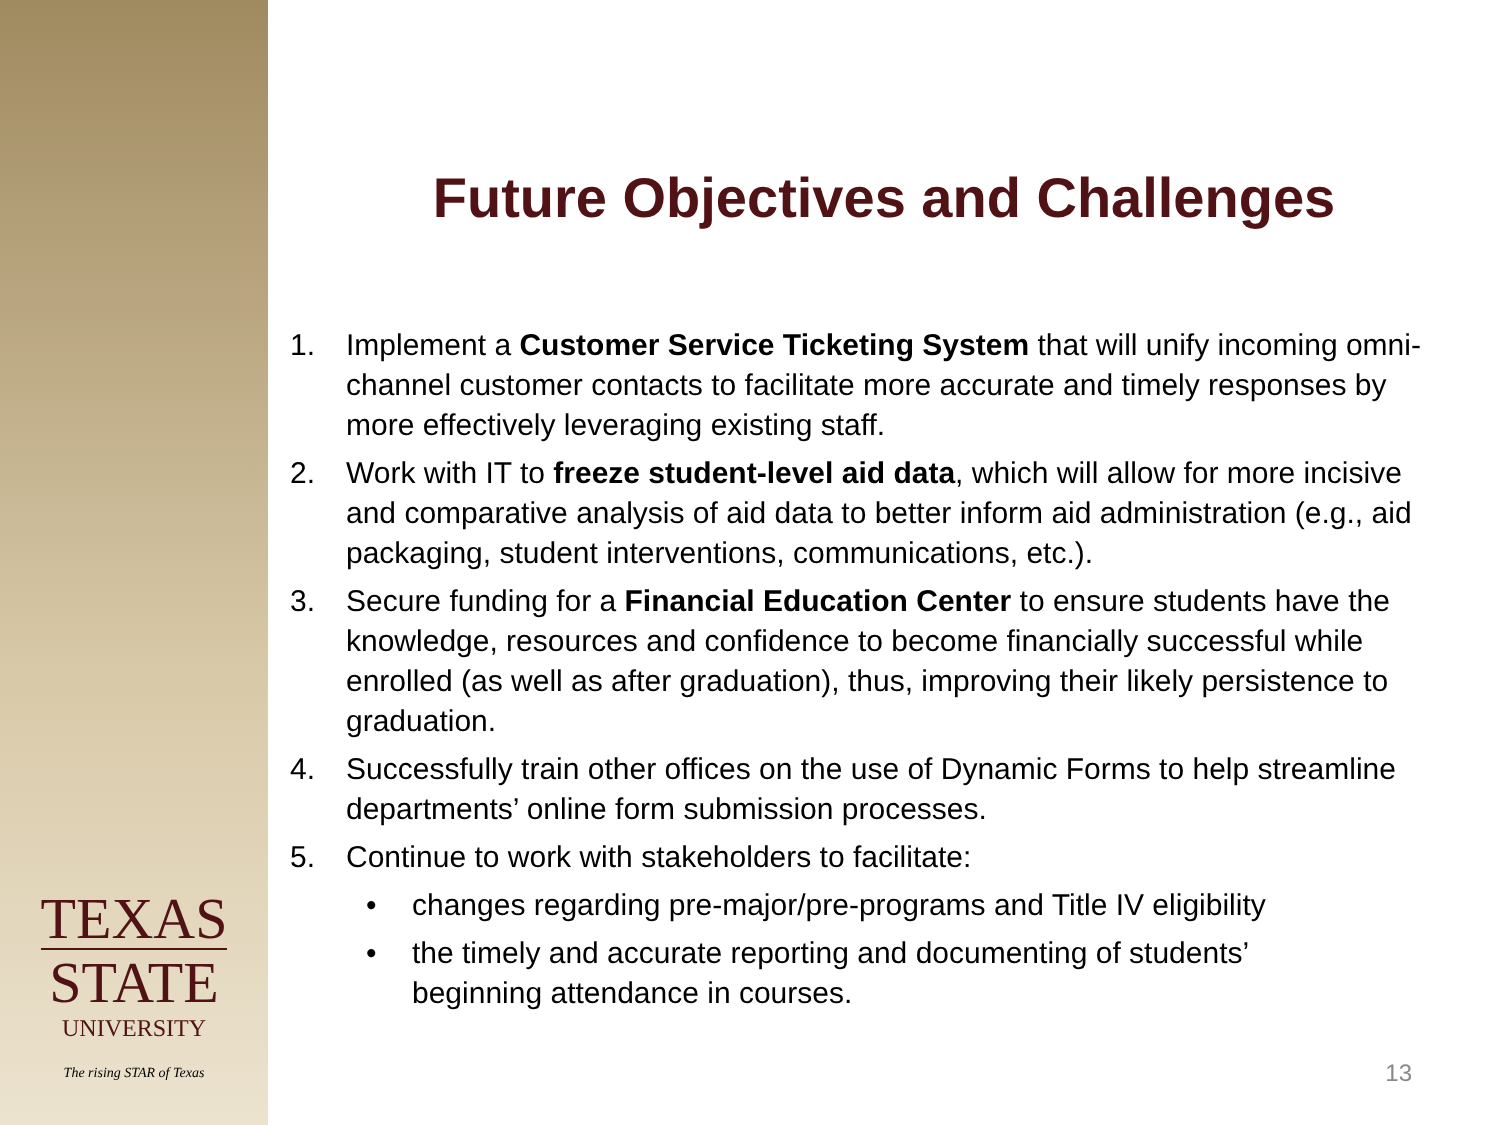TEXAS
STATE
UNIVERSITY
The rising STAR of Texas
Future Objectives and Challenges
1. Implement a Customer Service Ticketing System that will unify incoming omni-channel customer contacts to facilitate more accurate and timely responses by more effectively leveraging existing staff.
2. Work with IT to freeze student-level aid data, which will allow for more incisive and comparative analysis of aid data to better inform aid administration (e.g., aid packaging, student interventions, communications, etc.).
3. Secure funding for a Financial Education Center to ensure students have the knowledge, resources and confidence to become financially successful while enrolled (as well as after graduation), thus, improving their likely persistence to graduation.
4. Successfully train other offices on the use of Dynamic Forms to help streamline departments’ online form submission processes.
5. Continue to work with stakeholders to facilitate:
• changes regarding pre-major/pre-programs and Title IV eligibility
• the timely and accurate reporting and documenting of students’ beginning attendance in courses.
13